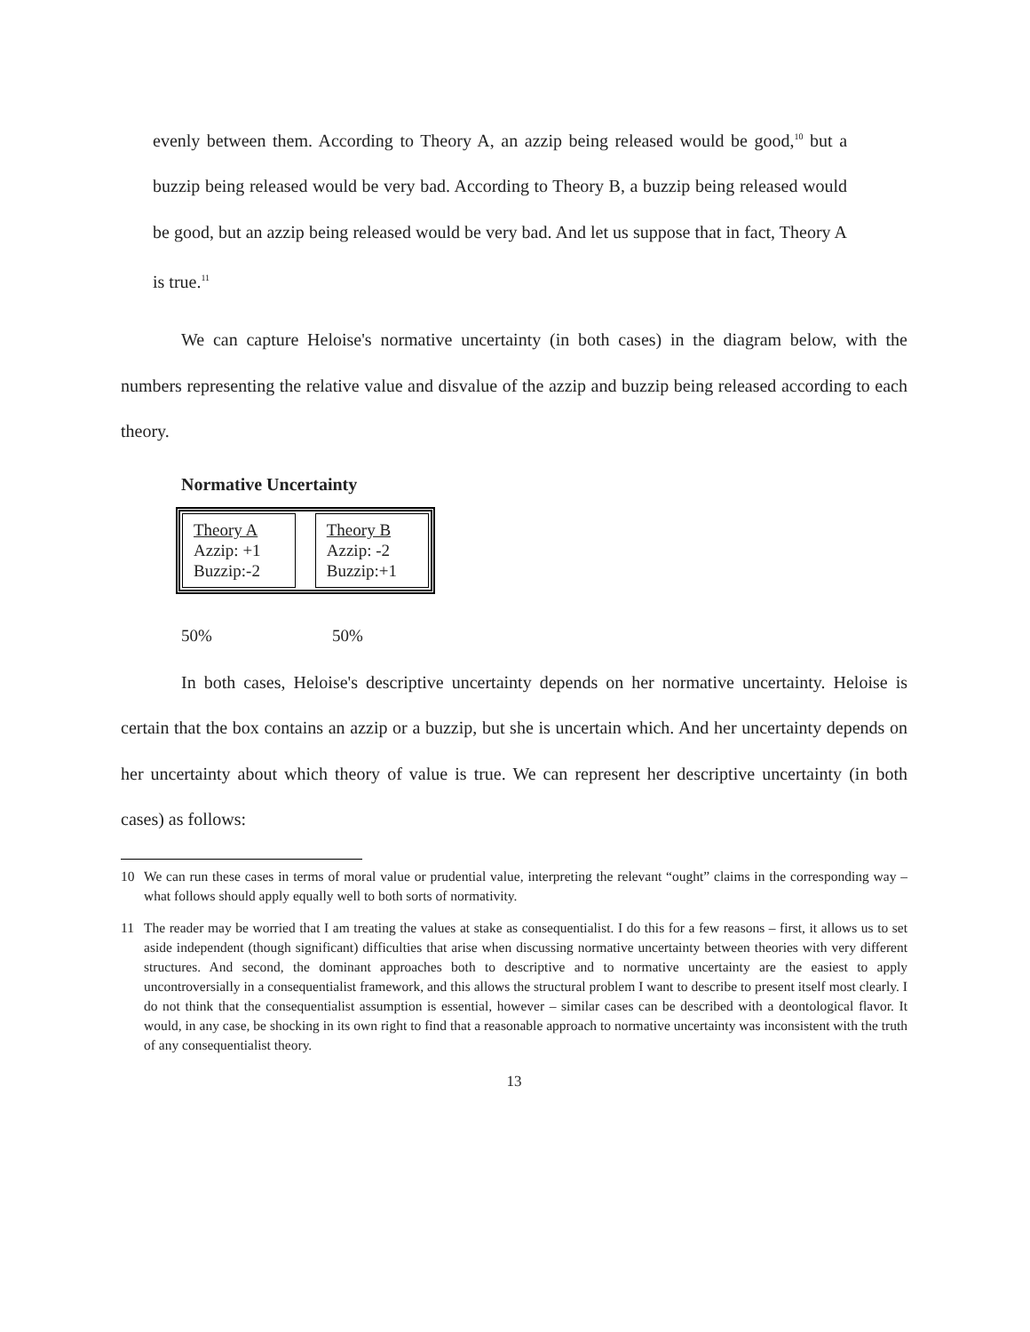evenly between them. According to Theory A, an azzip being released would be good,<sup>10</sup> but a buzzip being released would be very bad. According to Theory B, a buzzip being released would be good, but an azzip being released would be very bad. And let us suppose that in fact, Theory A is true.<sup>11</sup>
We can capture Heloise's normative uncertainty (in both cases) in the diagram below, with the numbers representing the relative value and disvalue of the azzip and buzzip being released according to each theory.
Normative Uncertainty
Theory A
Azzip: +1
Buzzip:-2
Theory B
Azzip: -2
Buzzip:+1
50% 50%
In both cases, Heloise's descriptive uncertainty depends on her normative uncertainty. Heloise is certain that the box contains an azzip or a buzzip, but she is uncertain which. And her uncertainty depends on her uncertainty about which theory of value is true. We can represent her descriptive uncertainty (in both cases) as follows:
10 We can run these cases in terms of moral value or prudential value, interpreting the relevant “ought” claims in the corresponding way – what follows should apply equally well to both sorts of normativity.
11 The reader may be worried that I am treating the values at stake as consequentialist. I do this for a few reasons – first, it allows us to set aside independent (though significant) difficulties that arise when discussing normative uncertainty between theories with very different structures. And second, the dominant approaches both to descriptive and to normative uncertainty are the easiest to apply uncontroversially in a consequentialist framework, and this allows the structural problem I want to describe to present itself most clearly. I do not think that the consequentialist assumption is essential, however – similar cases can be described with a deontological flavor. It would, in any case, be shocking in its own right to find that a reasonable approach to normative uncertainty was inconsistent with the truth of any consequentialist theory.
13